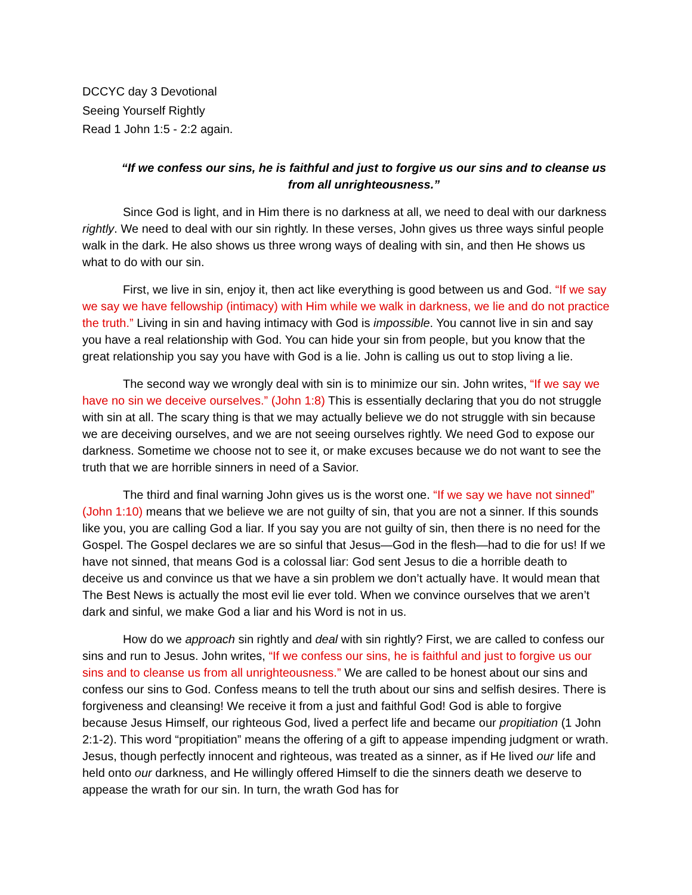DCCYC day 3 Devotional
Seeing Yourself Rightly
Read 1 John 1:5 - 2:2 again.
“If we confess our sins, he is faithful and just to forgive us our sins and to cleanse us from all unrighteousness.”
Since God is light, and in Him there is no darkness at all, we need to deal with our darkness rightly. We need to deal with our sin rightly. In these verses, John gives us three ways sinful people walk in the dark. He also shows us three wrong ways of dealing with sin, and then He shows us what to do with our sin.
First, we live in sin, enjoy it, then act like everything is good between us and God. “If we say we say we have fellowship (intimacy) with Him while we walk in darkness, we lie and do not practice the truth.” Living in sin and having intimacy with God is impossible. You cannot live in sin and say you have a real relationship with God. You can hide your sin from people, but you know that the great relationship you say you have with God is a lie. John is calling us out to stop living a lie.
The second way we wrongly deal with sin is to minimize our sin. John writes, “If we say we have no sin we deceive ourselves.” (John 1:8) This is essentially declaring that you do not struggle with sin at all. The scary thing is that we may actually believe we do not struggle with sin because we are deceiving ourselves, and we are not seeing ourselves rightly. We need God to expose our darkness. Sometime we choose not to see it, or make excuses because we do not want to see the truth that we are horrible sinners in need of a Savior.
The third and final warning John gives us is the worst one. “If we say we have not sinned” (John 1:10) means that we believe we are not guilty of sin, that you are not a sinner. If this sounds like you, you are calling God a liar. If you say you are not guilty of sin, then there is no need for the Gospel. The Gospel declares we are so sinful that Jesus—God in the flesh—had to die for us! If we have not sinned, that means God is a colossal liar: God sent Jesus to die a horrible death to deceive us and convince us that we have a sin problem we don’t actually have. It would mean that The Best News is actually the most evil lie ever told. When we convince ourselves that we aren’t dark and sinful, we make God a liar and his Word is not in us.
How do we approach sin rightly and deal with sin rightly? First, we are called to confess our sins and run to Jesus. John writes, “If we confess our sins, he is faithful and just to forgive us our sins and to cleanse us from all unrighteousness.” We are called to be honest about our sins and confess our sins to God. Confess means to tell the truth about our sins and selfish desires. There is forgiveness and cleansing! We receive it from a just and faithful God! God is able to forgive because Jesus Himself, our righteous God, lived a perfect life and became our propitiation (1 John 2:1-2). This word “propitiation” means the offering of a gift to appease impending judgment or wrath. Jesus, though perfectly innocent and righteous, was treated as a sinner, as if He lived our life and held onto our darkness, and He willingly offered Himself to die the sinners death we deserve to appease the wrath for our sin. In turn, the wrath God has for